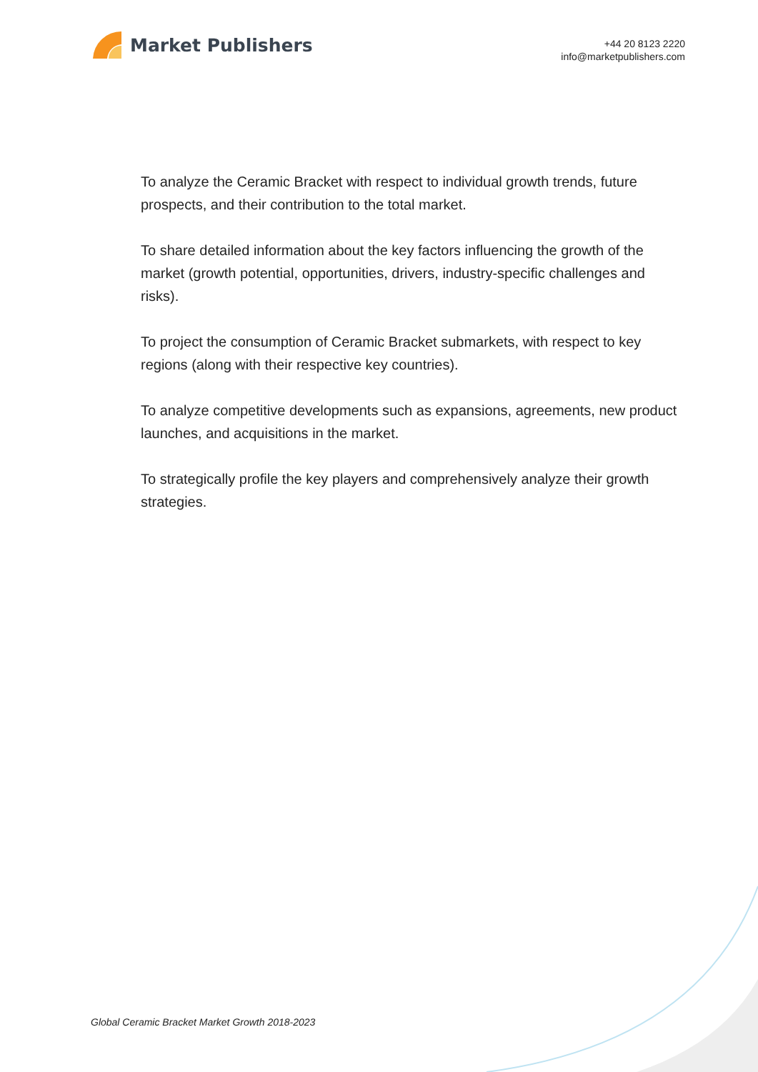Market Publishers
+44 20 8123 2220
info@marketpublishers.com
To analyze the Ceramic Bracket with respect to individual growth trends, future prospects, and their contribution to the total market.
To share detailed information about the key factors influencing the growth of the market (growth potential, opportunities, drivers, industry-specific challenges and risks).
To project the consumption of Ceramic Bracket submarkets, with respect to key regions (along with their respective key countries).
To analyze competitive developments such as expansions, agreements, new product launches, and acquisitions in the market.
To strategically profile the key players and comprehensively analyze their growth strategies.
Global Ceramic Bracket Market Growth 2018-2023